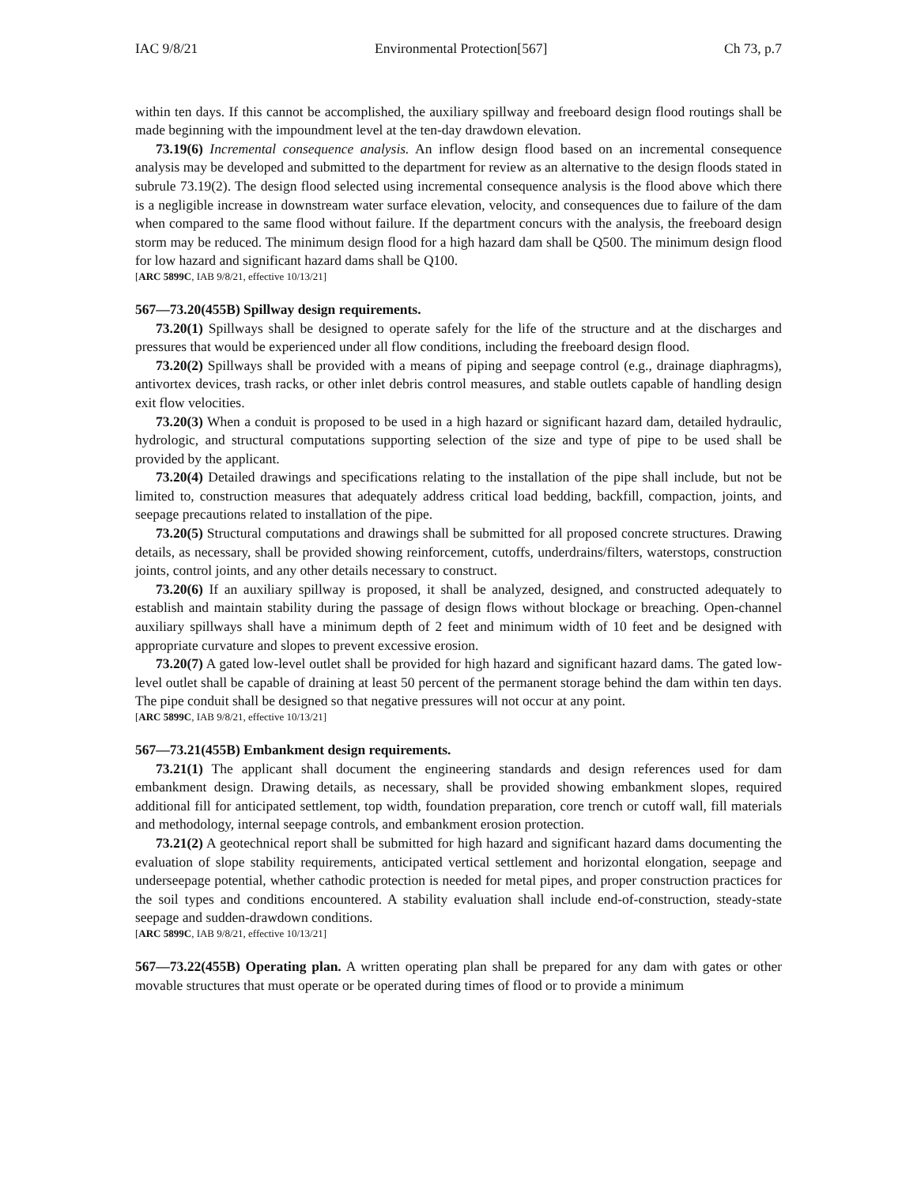IAC 9/8/21 Environmental Protection[567] Ch 73, p.7
within ten days. If this cannot be accomplished, the auxiliary spillway and freeboard design flood routings shall be made beginning with the impoundment level at the ten-day drawdown elevation.
73.19(6) Incremental consequence analysis. An inflow design flood based on an incremental consequence analysis may be developed and submitted to the department for review as an alternative to the design floods stated in subrule 73.19(2). The design flood selected using incremental consequence analysis is the flood above which there is a negligible increase in downstream water surface elevation, velocity, and consequences due to failure of the dam when compared to the same flood without failure. If the department concurs with the analysis, the freeboard design storm may be reduced. The minimum design flood for a high hazard dam shall be Q500. The minimum design flood for low hazard and significant hazard dams shall be Q100.
[ARC 5899C, IAB 9/8/21, effective 10/13/21]
567—73.20(455B) Spillway design requirements.
73.20(1) Spillways shall be designed to operate safely for the life of the structure and at the discharges and pressures that would be experienced under all flow conditions, including the freeboard design flood.
73.20(2) Spillways shall be provided with a means of piping and seepage control (e.g., drainage diaphragms), antivortex devices, trash racks, or other inlet debris control measures, and stable outlets capable of handling design exit flow velocities.
73.20(3) When a conduit is proposed to be used in a high hazard or significant hazard dam, detailed hydraulic, hydrologic, and structural computations supporting selection of the size and type of pipe to be used shall be provided by the applicant.
73.20(4) Detailed drawings and specifications relating to the installation of the pipe shall include, but not be limited to, construction measures that adequately address critical load bedding, backfill, compaction, joints, and seepage precautions related to installation of the pipe.
73.20(5) Structural computations and drawings shall be submitted for all proposed concrete structures. Drawing details, as necessary, shall be provided showing reinforcement, cutoffs, underdrains/filters, waterstops, construction joints, control joints, and any other details necessary to construct.
73.20(6) If an auxiliary spillway is proposed, it shall be analyzed, designed, and constructed adequately to establish and maintain stability during the passage of design flows without blockage or breaching. Open-channel auxiliary spillways shall have a minimum depth of 2 feet and minimum width of 10 feet and be designed with appropriate curvature and slopes to prevent excessive erosion.
73.20(7) A gated low-level outlet shall be provided for high hazard and significant hazard dams. The gated low-level outlet shall be capable of draining at least 50 percent of the permanent storage behind the dam within ten days. The pipe conduit shall be designed so that negative pressures will not occur at any point.
[ARC 5899C, IAB 9/8/21, effective 10/13/21]
567—73.21(455B) Embankment design requirements.
73.21(1) The applicant shall document the engineering standards and design references used for dam embankment design. Drawing details, as necessary, shall be provided showing embankment slopes, required additional fill for anticipated settlement, top width, foundation preparation, core trench or cutoff wall, fill materials and methodology, internal seepage controls, and embankment erosion protection.
73.21(2) A geotechnical report shall be submitted for high hazard and significant hazard dams documenting the evaluation of slope stability requirements, anticipated vertical settlement and horizontal elongation, seepage and underseepage potential, whether cathodic protection is needed for metal pipes, and proper construction practices for the soil types and conditions encountered. A stability evaluation shall include end-of-construction, steady-state seepage and sudden-drawdown conditions.
[ARC 5899C, IAB 9/8/21, effective 10/13/21]
567—73.22(455B) Operating plan. A written operating plan shall be prepared for any dam with gates or other movable structures that must operate or be operated during times of flood or to provide a minimum